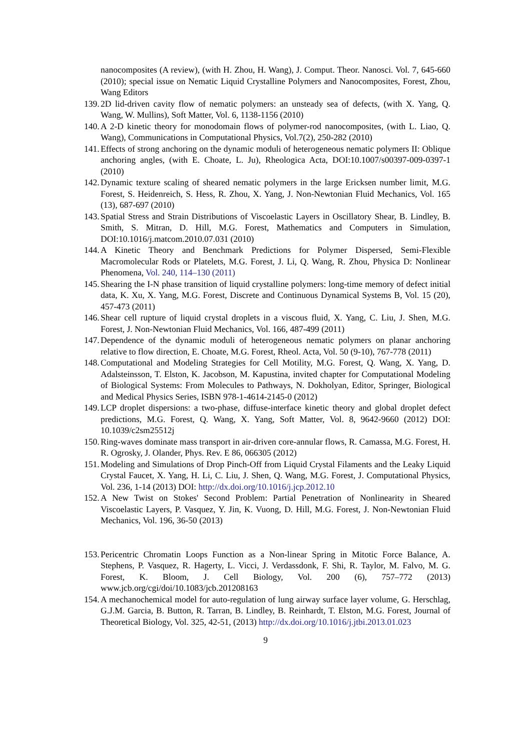nanocomposites (A review), (with H. Zhou, H. Wang), J. Comput. Theor. Nanosci. Vol. 7, 645-660 (2010); special issue on Nematic Liquid Crystalline Polymers and Nanocomposites, Forest, Zhou, Wang Editors
139. 2D lid-driven cavity flow of nematic polymers: an unsteady sea of defects, (with X. Yang, Q. Wang, W. Mullins), Soft Matter, Vol. 6, 1138-1156 (2010)
140. A 2-D kinetic theory for monodomain flows of polymer-rod nanocomposites, (with L. Liao, Q. Wang), Communications in Computational Physics, Vol.7(2), 250-282 (2010)
141. Effects of strong anchoring on the dynamic moduli of heterogeneous nematic polymers II: Oblique anchoring angles, (with E. Choate, L. Ju), Rheologica Acta, DOI:10.1007/s00397-009-0397-1 (2010)
142. Dynamic texture scaling of sheared nematic polymers in the large Ericksen number limit, M.G. Forest, S. Heidenreich, S. Hess, R. Zhou, X. Yang, J. Non-Newtonian Fluid Mechanics, Vol. 165 (13), 687-697 (2010)
143. Spatial Stress and Strain Distributions of Viscoelastic Layers in Oscillatory Shear, B. Lindley, B. Smith, S. Mitran, D. Hill, M.G. Forest, Mathematics and Computers in Simulation, DOI:10.1016/j.matcom.2010.07.031 (2010)
144. A Kinetic Theory and Benchmark Predictions for Polymer Dispersed, Semi-Flexible Macromolecular Rods or Platelets, M.G. Forest, J. Li, Q. Wang, R. Zhou, Physica D: Nonlinear Phenomena, Vol. 240, 114–130 (2011)
145. Shearing the I-N phase transition of liquid crystalline polymers: long-time memory of defect initial data, K. Xu, X. Yang, M.G. Forest, Discrete and Continuous Dynamical Systems B, Vol. 15 (20), 457-473 (2011)
146. Shear cell rupture of liquid crystal droplets in a viscous fluid, X. Yang, C. Liu, J. Shen, M.G. Forest, J. Non-Newtonian Fluid Mechanics, Vol. 166, 487-499 (2011)
147. Dependence of the dynamic moduli of heterogeneous nematic polymers on planar anchoring relative to flow direction, E. Choate, M.G. Forest, Rheol. Acta, Vol. 50 (9-10), 767-778 (2011)
148. Computational and Modeling Strategies for Cell Motility, M.G. Forest, Q. Wang, X. Yang, D. Adalsteinsson, T. Elston, K. Jacobson, M. Kapustina, invited chapter for Computational Modeling of Biological Systems: From Molecules to Pathways, N. Dokholyan, Editor, Springer, Biological and Medical Physics Series, ISBN 978-1-4614-2145-0 (2012)
149. LCP droplet dispersions: a two-phase, diffuse-interface kinetic theory and global droplet defect predictions, M.G. Forest, Q. Wang, X. Yang, Soft Matter, Vol. 8, 9642-9660 (2012) DOI: 10.1039/c2sm25512j
150. Ring-waves dominate mass transport in air-driven core-annular flows, R. Camassa, M.G. Forest, H. R. Ogrosky, J. Olander, Phys. Rev. E 86, 066305 (2012)
151. Modeling and Simulations of Drop Pinch-Off from Liquid Crystal Filaments and the Leaky Liquid Crystal Faucet, X. Yang, H. Li, C. Liu, J. Shen, Q. Wang, M.G. Forest, J. Computational Physics, Vol. 236, 1-14 (2013) DOI: http://dx.doi.org/10.1016/j.jcp.2012.10
152. A New Twist on Stokes' Second Problem: Partial Penetration of Nonlinearity in Sheared Viscoelastic Layers, P. Vasquez, Y. Jin, K. Vuong, D. Hill, M.G. Forest, J. Non-Newtonian Fluid Mechanics, Vol. 196, 36-50 (2013)
153. Pericentric Chromatin Loops Function as a Non-linear Spring in Mitotic Force Balance, A. Stephens, P. Vasquez, R. Hagerty, L. Vicci, J. Verdassdonk, F. Shi, R. Taylor, M. Falvo, M. G. Forest, K. Bloom, J. Cell Biology, Vol. 200 (6), 757–772 (2013) www.jcb.org/cgi/doi/10.1083/jcb.201208163
154. A mechanochemical model for auto-regulation of lung airway surface layer volume, G. Herschlag, G.J.M. Garcia, B. Button, R. Tarran, B. Lindley, B. Reinhardt, T. Elston, M.G. Forest, Journal of Theoretical Biology, Vol. 325, 42-51, (2013) http://dx.doi.org/10.1016/j.jtbi.2013.01.023
9